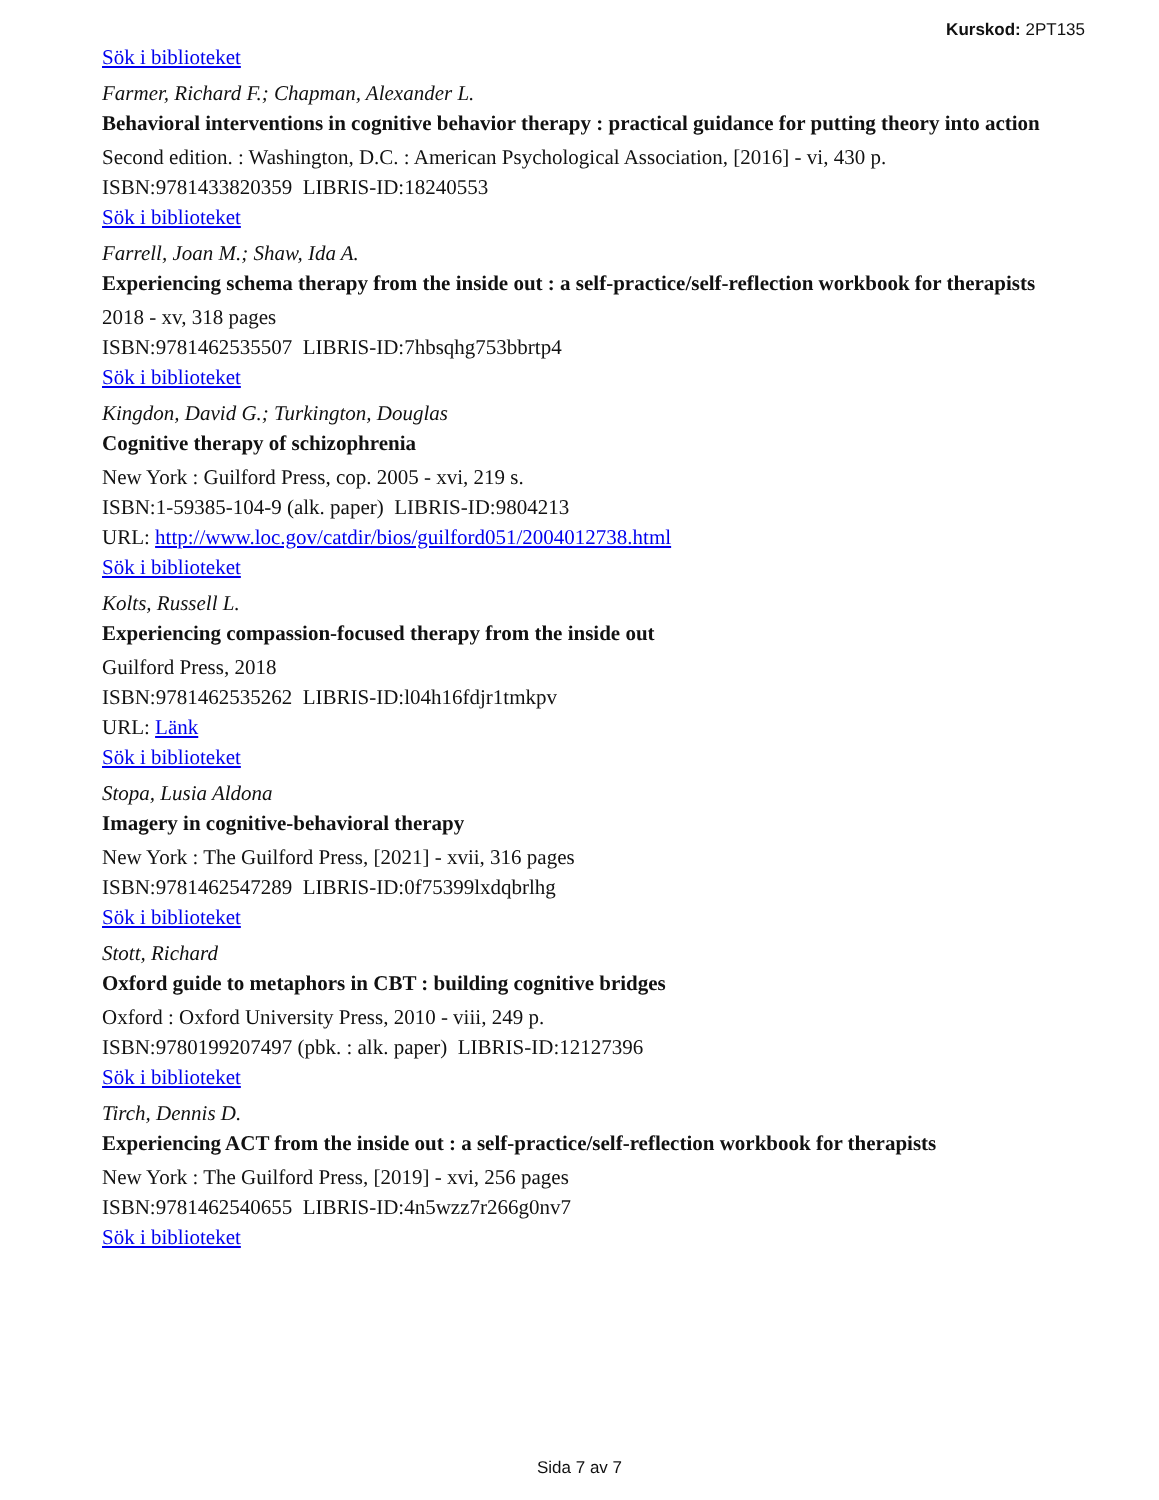Kurskod: 2PT135
Sök i biblioteket
Farmer, Richard F.; Chapman, Alexander L.
Behavioral interventions in cognitive behavior therapy : practical guidance for putting theory into action
Second edition. : Washington, D.C. : American Psychological Association, [2016] - vi, 430 p.
ISBN:9781433820359 LIBRIS-ID:18240553
Sök i biblioteket
Farrell, Joan M.; Shaw, Ida A.
Experiencing schema therapy from the inside out : a self-practice/self-reflection workbook for therapists
2018 - xv, 318 pages
ISBN:9781462535507 LIBRIS-ID:7hbsqhg753bbrtp4
Sök i biblioteket
Kingdon, David G.; Turkington, Douglas
Cognitive therapy of schizophrenia
New York : Guilford Press, cop. 2005 - xvi, 219 s.
ISBN:1-59385-104-9 (alk. paper) LIBRIS-ID:9804213
URL: http://www.loc.gov/catdir/bios/guilford051/2004012738.html
Sök i biblioteket
Kolts, Russell L.
Experiencing compassion-focused therapy from the inside out
Guilford Press, 2018
ISBN:9781462535262 LIBRIS-ID:l04h16fdjr1tmkpv
URL: Länk
Sök i biblioteket
Stopa, Lusia Aldona
Imagery in cognitive-behavioral therapy
New York : The Guilford Press, [2021] - xvii, 316 pages
ISBN:9781462547289 LIBRIS-ID:0f75399lxdqbrlhg
Sök i biblioteket
Stott, Richard
Oxford guide to metaphors in CBT : building cognitive bridges
Oxford : Oxford University Press, 2010 - viii, 249 p.
ISBN:9780199207497 (pbk. : alk. paper) LIBRIS-ID:12127396
Sök i biblioteket
Tirch, Dennis D.
Experiencing ACT from the inside out : a self-practice/self-reflection workbook for therapists
New York : The Guilford Press, [2019] - xvi, 256 pages
ISBN:9781462540655 LIBRIS-ID:4n5wzz7r266g0nv7
Sök i biblioteket
Sida 7 av 7